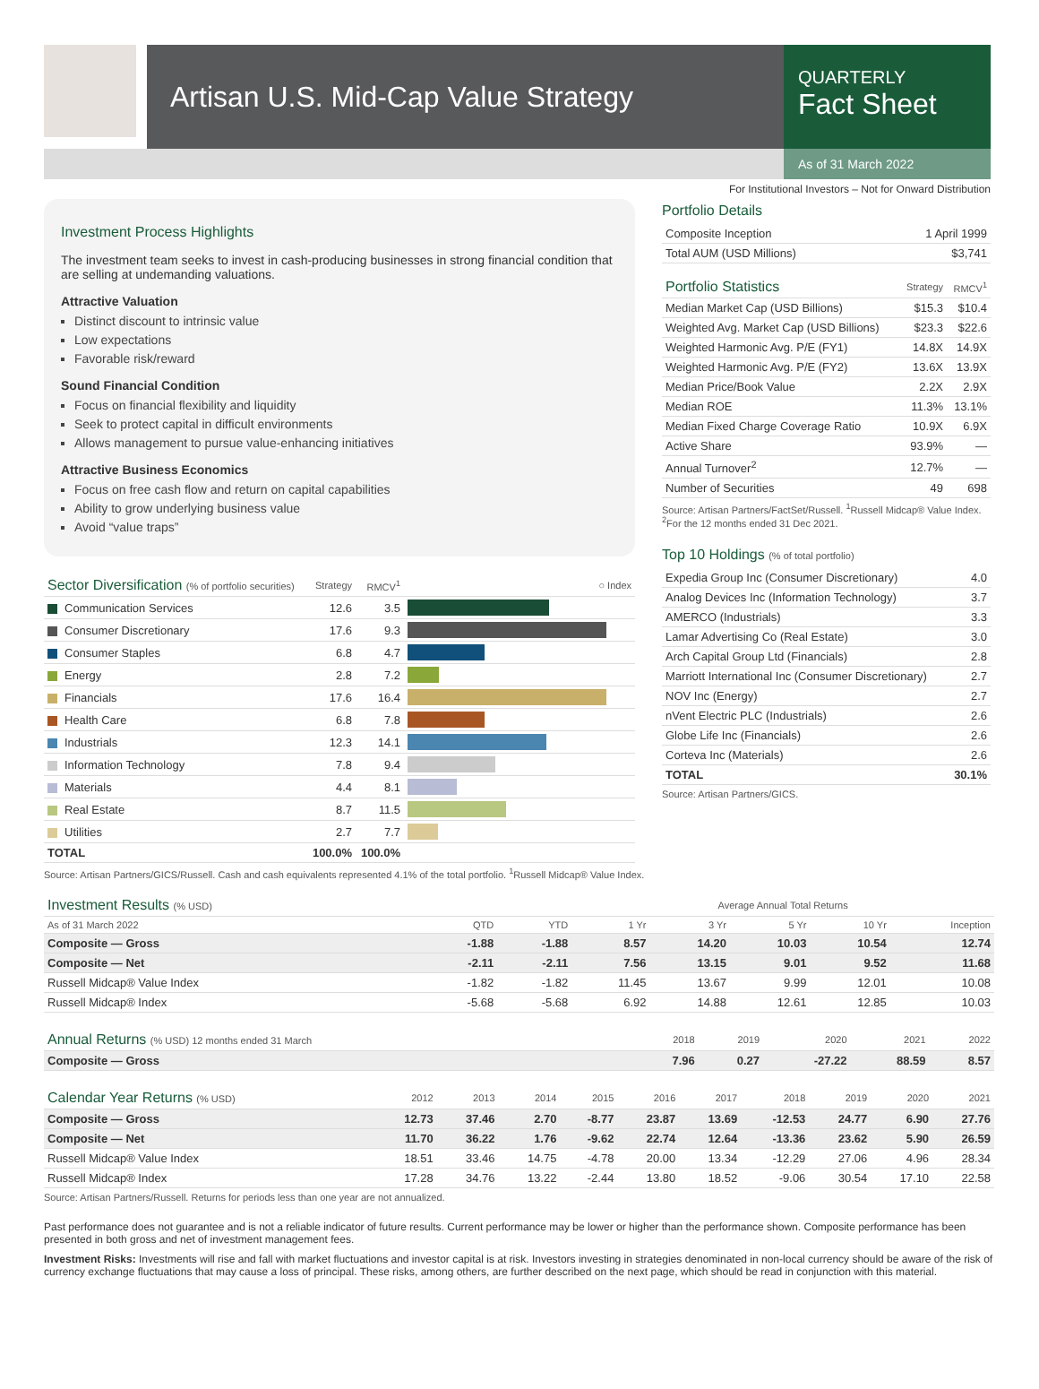Artisan U.S. Mid-Cap Value Strategy
QUARTERLY
Fact Sheet
As of 31 March 2022
For Institutional Investors – Not for Onward Distribution
Investment Process Highlights
The investment team seeks to invest in cash-producing businesses in strong financial condition that are selling at undemanding valuations.
Attractive Valuation
Distinct discount to intrinsic value
Low expectations
Favorable risk/reward
Sound Financial Condition
Focus on financial flexibility and liquidity
Seek to protect capital in difficult environments
Allows management to pursue value-enhancing initiatives
Attractive Business Economics
Focus on free cash flow and return on capital capabilities
Ability to grow underlying business value
Avoid “value traps”
| Sector Diversification (% of portfolio securities) | Strategy | RMCV<sup>1</sup> | ○ Index |
| --- | --- | --- | --- |
| Communication Services | 12.6 | 3.5 | |
| Consumer Discretionary | 17.6 | 9.3 | |
| Consumer Staples | 6.8 | 4.7 | |
| Energy | 2.8 | 7.2 | |
| Financials | 17.6 | 16.4 | |
| Health Care | 6.8 | 7.8 | |
| Industrials | 12.3 | 14.1 | |
| Information Technology | 7.8 | 9.4 | |
| Materials | 4.4 | 8.1 | |
| Real Estate | 8.7 | 11.5 | |
| Utilities | 2.7 | 7.7 | |
| TOTAL | 100.0% | 100.0% | |
Portfolio Details
| Composite Inception | 1 April 1999 |
| Total AUM (USD Millions) | $3,741 |
| Portfolio Statistics | Strategy | RMCV<sup>1</sup> |
| --- | --- | --- |
| Median Market Cap (USD Billions) | $15.3 | $10.4 |
| Weighted Avg. Market Cap (USD Billions) | $23.3 | $22.6 |
| Weighted Harmonic Avg. P/E (FY1) | 14.8X | 14.9X |
| Weighted Harmonic Avg. P/E (FY2) | 13.6X | 13.9X |
| Median Price/Book Value | 2.2X | 2.9X |
| Median ROE | 11.3% | 13.1% |
| Median Fixed Charge Coverage Ratio | 10.9X | 6.9X |
| Active Share | 93.9% | — |
| Annual Turnover<sup>2</sup> | 12.7% | — |
| Number of Securities | 49 | 698 |
Source: Artisan Partners/FactSet/Russell. <sup>1</sup>Russell Midcap® Value Index. <sup>2</sup>For the 12 months ended 31 Dec 2021.
Top 10 Holdings (% of total portfolio)
| Expedia Group Inc (Consumer Discretionary) | 4.0 |
| Analog Devices Inc (Information Technology) | 3.7 |
| AMERCO (Industrials) | 3.3 |
| Lamar Advertising Co (Real Estate) | 3.0 |
| Arch Capital Group Ltd (Financials) | 2.8 |
| Marriott International Inc (Consumer Discretionary) | 2.7 |
| NOV Inc (Energy) | 2.7 |
| nVent Electric PLC (Industrials) | 2.6 |
| Globe Life Inc (Financials) | 2.6 |
| Corteva Inc (Materials) | 2.6 |
| TOTAL | 30.1% |
Source: Artisan Partners/GICS.
Source: Artisan Partners/GICS/Russell. Cash and cash equivalents represented 4.1% of the total portfolio. <sup>1</sup>Russell Midcap® Value Index.
| Investment Results (% USD) | | | Average Annual Total Returns | | | | |
| --- | --- | --- | --- | --- | --- | --- | --- |
| As of 31 March 2022 | QTD | YTD | 1 Yr | 3 Yr | 5 Yr | 10 Yr | Inception |
| Composite — Gross | -1.88 | -1.88 | 8.57 | 14.20 | 10.03 | 10.54 | 12.74 |
| Composite — Net | -2.11 | -2.11 | 7.56 | 13.15 | 9.01 | 9.52 | 11.68 |
| Russell Midcap® Value Index | -1.82 | -1.82 | 11.45 | 13.67 | 9.99 | 12.01 | 10.08 |
| Russell Midcap® Index | -5.68 | -5.68 | 6.92 | 14.88 | 12.61 | 12.85 | 10.03 |
| Annual Returns (% USD) 12 months ended 31 March | 2018 | 2019 | 2020 | 2021 | 2022 |
| --- | --- | --- | --- | --- | --- |
| Composite — Gross | 7.96 | 0.27 | -27.22 | 88.59 | 8.57 |
| Calendar Year Returns (% USD) | 2012 | 2013 | 2014 | 2015 | 2016 | 2017 | 2018 | 2019 | 2020 | 2021 |
| --- | --- | --- | --- | --- | --- | --- | --- | --- | --- | --- |
| Composite — Gross | 12.73 | 37.46 | 2.70 | -8.77 | 23.87 | 13.69 | -12.53 | 24.77 | 6.90 | 27.76 |
| Composite — Net | 11.70 | 36.22 | 1.76 | -9.62 | 22.74 | 12.64 | -13.36 | 23.62 | 5.90 | 26.59 |
| Russell Midcap® Value Index | 18.51 | 33.46 | 14.75 | -4.78 | 20.00 | 13.34 | -12.29 | 27.06 | 4.96 | 28.34 |
| Russell Midcap® Index | 17.28 | 34.76 | 13.22 | -2.44 | 13.80 | 18.52 | -9.06 | 30.54 | 17.10 | 22.58 |
Source: Artisan Partners/Russell. Returns for periods less than one year are not annualized.
Past performance does not guarantee and is not a reliable indicator of future results. Current performance may be lower or higher than the performance shown. Composite performance has been presented in both gross and net of investment management fees.
Investment Risks: Investments will rise and fall with market fluctuations and investor capital is at risk. Investors investing in strategies denominated in non-local currency should be aware of the risk of currency exchange fluctuations that may cause a loss of principal. These risks, among others, are further described on the next page, which should be read in conjunction with this material.